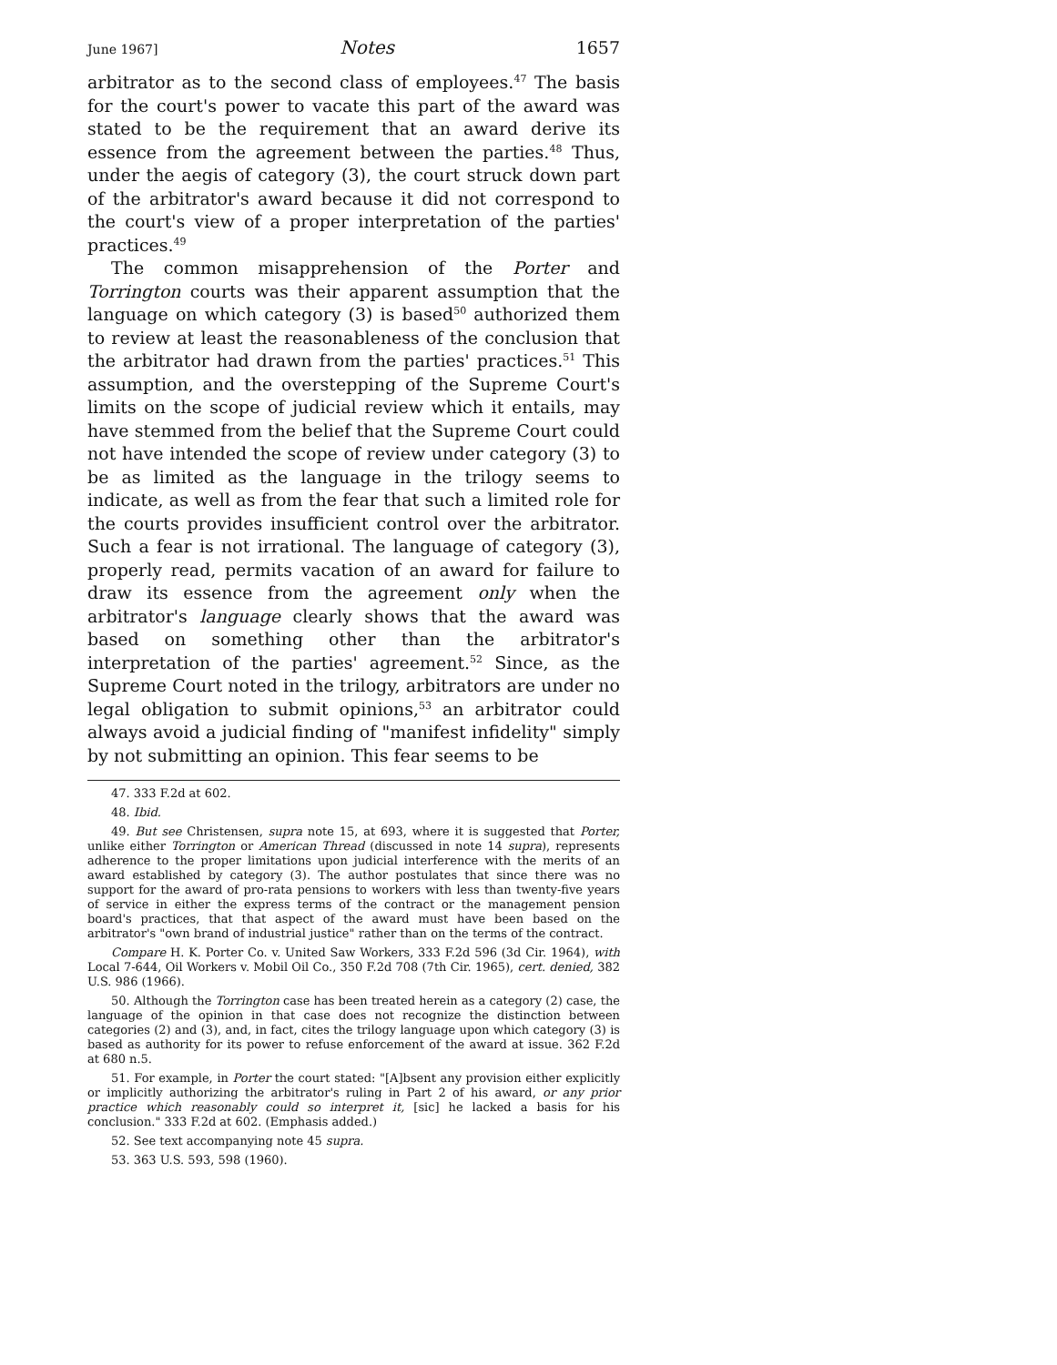June 1967] Notes 1657
arbitrator as to the second class of employees.<sup>47</sup> The basis for the court's power to vacate this part of the award was stated to be the requirement that an award derive its essence from the agreement between the parties.<sup>48</sup> Thus, under the aegis of category (3), the court struck down part of the arbitrator's award because it did not correspond to the court's view of a proper interpretation of the parties' practices.<sup>49</sup>
The common misapprehension of the Porter and Torrington courts was their apparent assumption that the language on which category (3) is based<sup>50</sup> authorized them to review at least the reasonableness of the conclusion that the arbitrator had drawn from the parties' practices.<sup>51</sup> This assumption, and the overstepping of the Supreme Court's limits on the scope of judicial review which it entails, may have stemmed from the belief that the Supreme Court could not have intended the scope of review under category (3) to be as limited as the language in the trilogy seems to indicate, as well as from the fear that such a limited role for the courts provides insufficient control over the arbitrator. Such a fear is not irrational. The language of category (3), properly read, permits vacation of an award for failure to draw its essence from the agreement only when the arbitrator's language clearly shows that the award was based on something other than the arbitrator's interpretation of the parties' agreement.<sup>52</sup> Since, as the Supreme Court noted in the trilogy, arbitrators are under no legal obligation to submit opinions,<sup>53</sup> an arbitrator could always avoid a judicial finding of "manifest infidelity" simply by not submitting an opinion. This fear seems to be
47. 333 F.2d at 602.
48. Ibid.
49. But see Christensen, supra note 15, at 693, where it is suggested that Porter, unlike either Torrington or American Thread (discussed in note 14 supra), represents adherence to the proper limitations upon judicial interference with the merits of an award established by category (3). The author postulates that since there was no support for the award of pro-rata pensions to workers with less than twenty-five years of service in either the express terms of the contract or the management pension board's practices, that that aspect of the award must have been based on the arbitrator's "own brand of industrial justice" rather than on the terms of the contract.
Compare H. K. Porter Co. v. United Saw Workers, 333 F.2d 596 (3d Cir. 1964), with Local 7-644, Oil Workers v. Mobil Oil Co., 350 F.2d 708 (7th Cir. 1965), cert. denied, 382 U.S. 986 (1966).
50. Although the Torrington case has been treated herein as a category (2) case, the language of the opinion in that case does not recognize the distinction between categories (2) and (3), and, in fact, cites the trilogy language upon which category (3) is based as authority for its power to refuse enforcement of the award at issue. 362 F.2d at 680 n.5.
51. For example, in Porter the court stated: "[A]bsent any provision either explicitly or implicitly authorizing the arbitrator's ruling in Part 2 of his award, or any prior practice which reasonably could so interpret it, [sic] he lacked a basis for his conclusion." 333 F.2d at 602. (Emphasis added.)
52. See text accompanying note 45 supra.
53. 363 U.S. 593, 598 (1960).